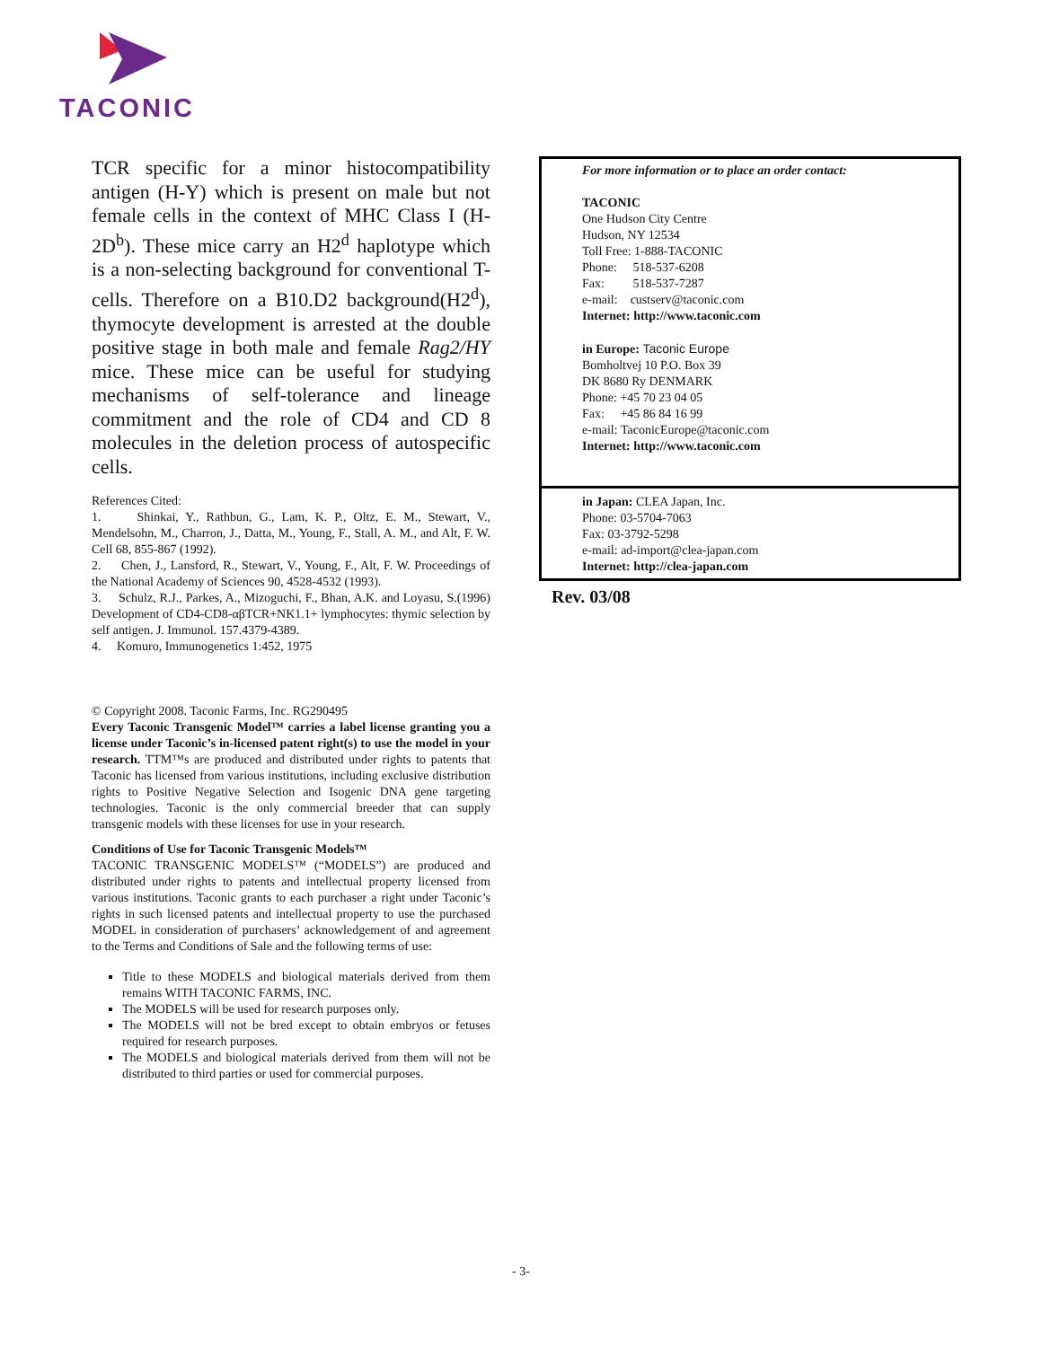TACONIC
TCR specific for a minor histocompatibility antigen (H-Y) which is present on male but not female cells in the context of MHC Class I (H-2D<sup>b</sup>). These mice carry an H2<sup>d</sup> haplotype which is a non-selecting background for conventional T-cells. Therefore on a B10.D2 background(H2<sup>d</sup>), thymocyte development is arrested at the double positive stage in both male and female Rag2/HY mice. These mice can be useful for studying mechanisms of self-tolerance and lineage commitment and the role of CD4 and CD 8 molecules in the deletion process of autospecific cells.
References Cited:
1. Shinkai, Y., Rathbun, G., Lam, K. P., Oltz, E. M., Stewart, V., Mendelsohn, M., Charron, J., Datta, M., Young, F., Stall, A. M., and Alt, F. W. Cell 68, 855-867 (1992).
2. Chen, J., Lansford, R., Stewart, V., Young, F., Alt, F. W. Proceedings of the National Academy of Sciences 90, 4528-4532 (1993).
3. Schulz, R.J., Parkes, A., Mizoguchi, F., Bhan, A.K. and Loyasu, S.(1996) Development of CD4-CD8-αβTCR+NK1.1+ lymphocytes: thymic selection by self antigen. J. Immunol. 157.4379-4389.
4. Komuro, Immunogenetics 1:452, 1975
© Copyright 2008. Taconic Farms, Inc. RG290495
Every Taconic Transgenic Model™ carries a label license granting you a license under Taconic’s in-licensed patent right(s) to use the model in your research. TTM™s are produced and distributed under rights to patents that Taconic has licensed from various institutions, including exclusive distribution rights to Positive Negative Selection and Isogenic DNA gene targeting technologies. Taconic is the only commercial breeder that can supply transgenic models with these licenses for use in your research.
Conditions of Use for Taconic Transgenic Models™
TACONIC TRANSGENIC MODELS™ (“MODELS”) are produced and distributed under rights to patents and intellectual property licensed from various institutions. Taconic grants to each purchaser a right under Taconic’s rights in such licensed patents and intellectual property to use the purchased MODEL in consideration of purchasers’ acknowledgement of and agreement to the Terms and Conditions of Sale and the following terms of use:
Title to these MODELS and biological materials derived from them remains WITH TACONIC FARMS, INC.
The MODELS will be used for research purposes only.
The MODELS will not be bred except to obtain embryos or fetuses required for research purposes.
The MODELS and biological materials derived from them will not be distributed to third parties or used for commercial purposes.
For more information or to place an order contact:
TACONIC
One Hudson City Centre
Hudson, NY 12534
Toll Free: 1-888-TACONIC
Phone: 518-537-6208
Fax: 518-537-7287
e-mail: custserv@taconic.com
Internet: http://www.taconic.com
in Europe: Taconic Europe
Bomholtvej 10 P.O. Box 39
DK 8680 Ry DENMARK
Phone: +45 70 23 04 05
Fax: +45 86 84 16 99
e-mail: TaconicEurope@taconic.com
Internet: http://www.taconic.com
in Japan: CLEA Japan, Inc.
Phone: 03-5704-7063
Fax: 03-3792-5298
e-mail: ad-import@clea-japan.com
Internet: http://clea-japan.com
Rev. 03/08
- 3-